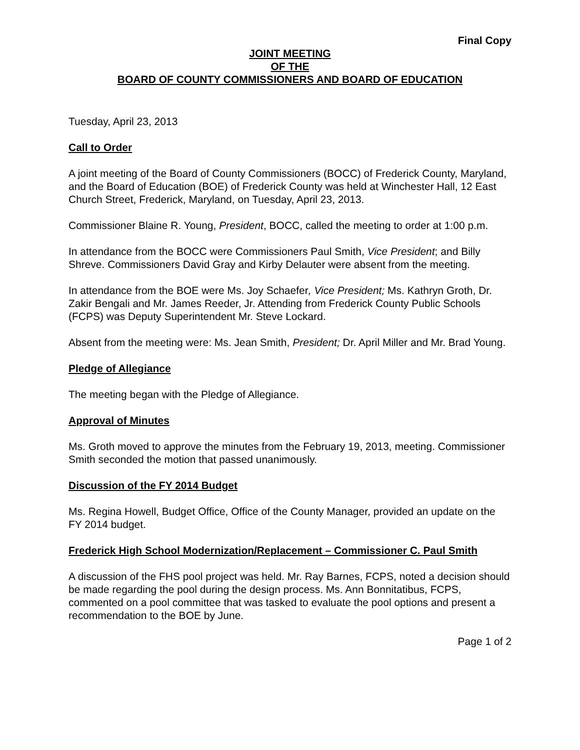Final Copy
JOINT MEETING
OF THE
BOARD OF COUNTY COMMISSIONERS AND BOARD OF EDUCATION
Tuesday, April 23, 2013
Call to Order
A joint meeting of the Board of County Commissioners (BOCC) of Frederick County, Maryland, and the Board of Education (BOE) of Frederick County was held at Winchester Hall, 12 East Church Street, Frederick, Maryland, on Tuesday, April 23, 2013.
Commissioner Blaine R. Young, President, BOCC, called the meeting to order at 1:00 p.m.
In attendance from the BOCC were Commissioners Paul Smith, Vice President; and Billy Shreve. Commissioners David Gray and Kirby Delauter were absent from the meeting.
In attendance from the BOE were Ms. Joy Schaefer, Vice President; Ms. Kathryn Groth, Dr. Zakir Bengali and Mr. James Reeder, Jr. Attending from Frederick County Public Schools (FCPS) was Deputy Superintendent Mr. Steve Lockard.
Absent from the meeting were: Ms. Jean Smith, President; Dr. April Miller and Mr. Brad Young.
Pledge of Allegiance
The meeting began with the Pledge of Allegiance.
Approval of Minutes
Ms. Groth moved to approve the minutes from the February 19, 2013, meeting. Commissioner Smith seconded the motion that passed unanimously.
Discussion of the FY 2014 Budget
Ms. Regina Howell, Budget Office, Office of the County Manager, provided an update on the FY 2014 budget.
Frederick High School Modernization/Replacement – Commissioner C. Paul Smith
A discussion of the FHS pool project was held. Mr. Ray Barnes, FCPS, noted a decision should be made regarding the pool during the design process. Ms. Ann Bonnitatibus, FCPS, commented on a pool committee that was tasked to evaluate the pool options and present a recommendation to the BOE by June.
Page 1 of 2